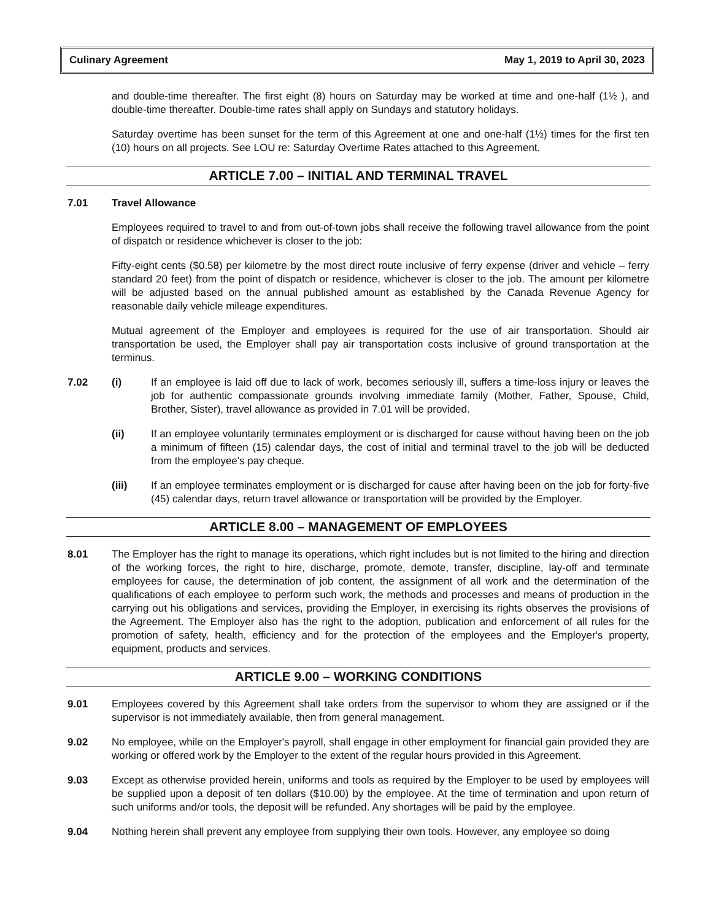Culinary Agreement May 1, 2019 to April 30, 2023
and double-time thereafter. The first eight (8) hours on Saturday may be worked at time and one-half (1½ ), and double-time thereafter. Double-time rates shall apply on Sundays and statutory holidays.
Saturday overtime has been sunset for the term of this Agreement at one and one-half (1½) times for the first ten (10) hours on all projects. See LOU re: Saturday Overtime Rates attached to this Agreement.
ARTICLE 7.00 – INITIAL AND TERMINAL TRAVEL
7.01 Travel Allowance
Employees required to travel to and from out-of-town jobs shall receive the following travel allowance from the point of dispatch or residence whichever is closer to the job:
Fifty-eight cents ($0.58) per kilometre by the most direct route inclusive of ferry expense (driver and vehicle – ferry standard 20 feet) from the point of dispatch or residence, whichever is closer to the job. The amount per kilometre will be adjusted based on the annual published amount as established by the Canada Revenue Agency for reasonable daily vehicle mileage expenditures.
Mutual agreement of the Employer and employees is required for the use of air transportation. Should air transportation be used, the Employer shall pay air transportation costs inclusive of ground transportation at the terminus.
7.02 (i) If an employee is laid off due to lack of work, becomes seriously ill, suffers a time-loss injury or leaves the job for authentic compassionate grounds involving immediate family (Mother, Father, Spouse, Child, Brother, Sister), travel allowance as provided in 7.01 will be provided.
(ii) If an employee voluntarily terminates employment or is discharged for cause without having been on the job a minimum of fifteen (15) calendar days, the cost of initial and terminal travel to the job will be deducted from the employee's pay cheque.
(iii) If an employee terminates employment or is discharged for cause after having been on the job for forty-five (45) calendar days, return travel allowance or transportation will be provided by the Employer.
ARTICLE 8.00 – MANAGEMENT OF EMPLOYEES
8.01 The Employer has the right to manage its operations, which right includes but is not limited to the hiring and direction of the working forces, the right to hire, discharge, promote, demote, transfer, discipline, lay-off and terminate employees for cause, the determination of job content, the assignment of all work and the determination of the qualifications of each employee to perform such work, the methods and processes and means of production in the carrying out his obligations and services, providing the Employer, in exercising its rights observes the provisions of the Agreement. The Employer also has the right to the adoption, publication and enforcement of all rules for the promotion of safety, health, efficiency and for the protection of the employees and the Employer's property, equipment, products and services.
ARTICLE 9.00 – WORKING CONDITIONS
9.01 Employees covered by this Agreement shall take orders from the supervisor to whom they are assigned or if the supervisor is not immediately available, then from general management.
9.02 No employee, while on the Employer's payroll, shall engage in other employment for financial gain provided they are working or offered work by the Employer to the extent of the regular hours provided in this Agreement.
9.03 Except as otherwise provided herein, uniforms and tools as required by the Employer to be used by employees will be supplied upon a deposit of ten dollars ($10.00) by the employee. At the time of termination and upon return of such uniforms and/or tools, the deposit will be refunded. Any shortages will be paid by the employee.
9.04 Nothing herein shall prevent any employee from supplying their own tools. However, any employee so doing